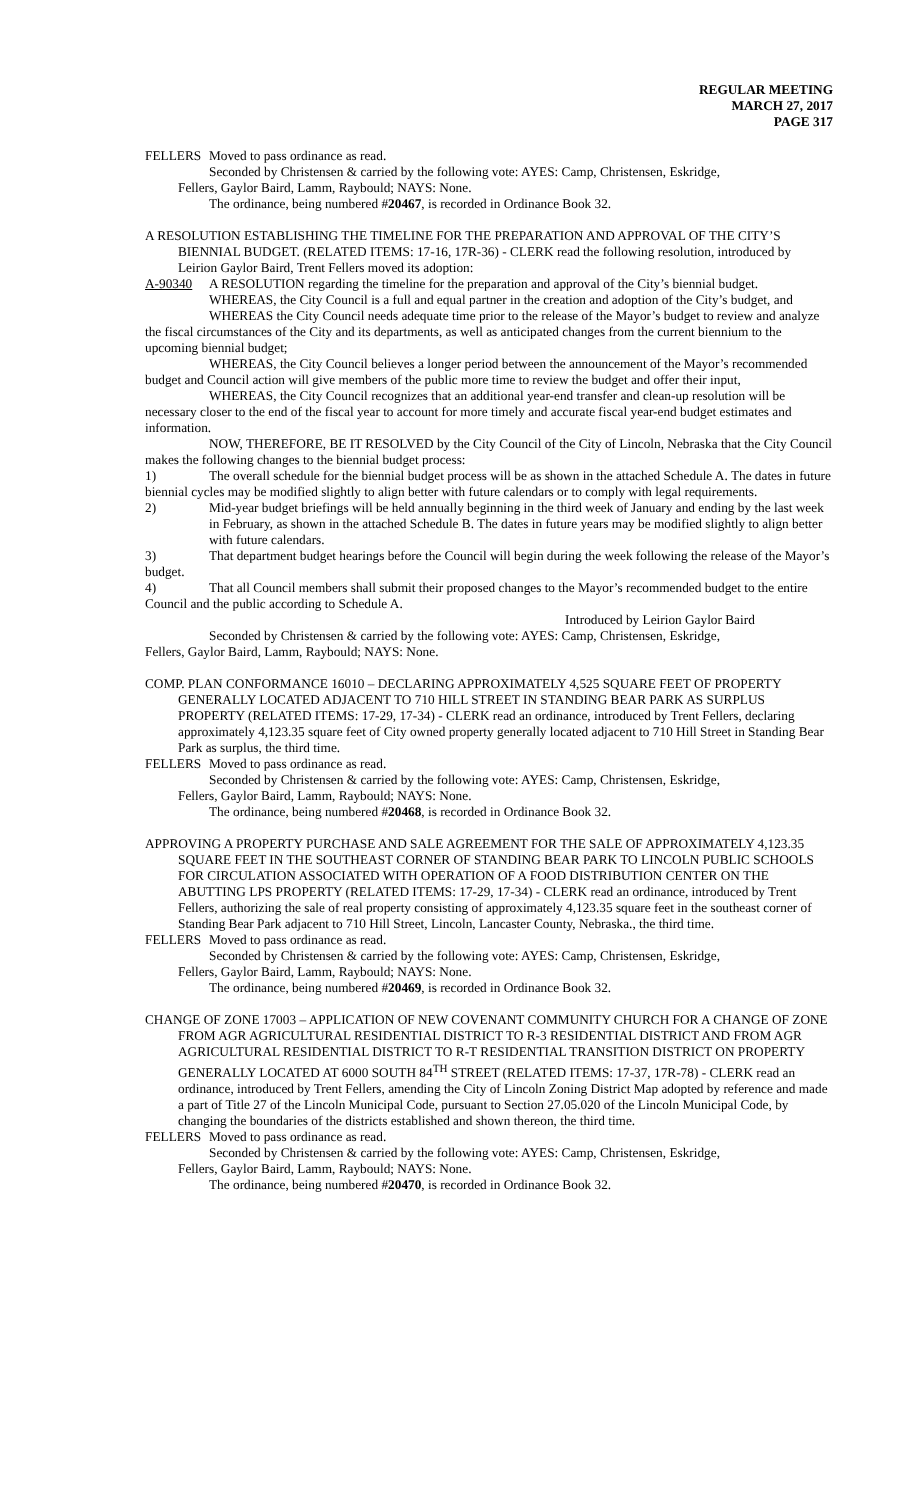REGULAR MEETING
MARCH 27, 2017
PAGE 317
FELLERS Moved to pass ordinance as read.
Seconded by Christensen & carried by the following vote: AYES: Camp, Christensen, Eskridge,
Fellers, Gaylor Baird, Lamm, Raybould; NAYS: None.
The ordinance, being numbered #20467, is recorded in Ordinance Book 32.
A RESOLUTION ESTABLISHING THE TIMELINE FOR THE PREPARATION AND APPROVAL OF THE CITY’S BIENNIAL BUDGET. (RELATED ITEMS: 17-16, 17R-36) - CLERK read the following resolution, introduced by Leirion Gaylor Baird, Trent Fellers moved its adoption:
A-90340 A RESOLUTION regarding the timeline for the preparation and approval of the City’s biennial budget.
WHEREAS, the City Council is a full and equal partner in the creation and adoption of the City’s budget, and
WHEREAS the City Council needs adequate time prior to the release of the Mayor’s budget to review and analyze the fiscal circumstances of the City and its departments, as well as anticipated changes from the current biennium to the upcoming biennial budget;
WHEREAS, the City Council believes a longer period between the announcement of the Mayor’s recommended budget and Council action will give members of the public more time to review the budget and offer their input,
WHEREAS, the City Council recognizes that an additional year-end transfer and clean-up resolution will be necessary closer to the end of the fiscal year to account for more timely and accurate fiscal year-end budget estimates and information.
NOW, THEREFORE, BE IT RESOLVED by the City Council of the City of Lincoln, Nebraska that the City Council makes the following changes to the biennial budget process:
1) The overall schedule for the biennial budget process will be as shown in the attached Schedule A. The dates in future biennial cycles may be modified slightly to align better with future calendars or to comply with legal requirements.
2) Mid-year budget briefings will be held annually beginning in the third week of January and ending by the last week in February, as shown in the attached Schedule B. The dates in future years may be modified slightly to align better with future calendars.
3) That department budget hearings before the Council will begin during the week following the release of the Mayor’s budget.
4) That all Council members shall submit their proposed changes to the Mayor’s recommended budget to the entire Council and the public according to Schedule A.
Introduced by Leirion Gaylor Baird
Seconded by Christensen & carried by the following vote: AYES: Camp, Christensen, Eskridge,
Fellers, Gaylor Baird, Lamm, Raybould; NAYS: None.
COMP. PLAN CONFORMANCE 16010 – DECLARING APPROXIMATELY 4,525 SQUARE FEET OF PROPERTY GENERALLY LOCATED ADJACENT TO 710 HILL STREET IN STANDING BEAR PARK AS SURPLUS PROPERTY (RELATED ITEMS: 17-29, 17-34) - CLERK read an ordinance, introduced by Trent Fellers, declaring approximately 4,123.35 square feet of City owned property generally located adjacent to 710 Hill Street in Standing Bear Park as surplus, the third time.
FELLERS Moved to pass ordinance as read.
Seconded by Christensen & carried by the following vote: AYES: Camp, Christensen, Eskridge,
Fellers, Gaylor Baird, Lamm, Raybould; NAYS: None.
The ordinance, being numbered #20468, is recorded in Ordinance Book 32.
APPROVING A PROPERTY PURCHASE AND SALE AGREEMENT FOR THE SALE OF APPROXIMATELY 4,123.35 SQUARE FEET IN THE SOUTHEAST CORNER OF STANDING BEAR PARK TO LINCOLN PUBLIC SCHOOLS FOR CIRCULATION ASSOCIATED WITH OPERATION OF A FOOD DISTRIBUTION CENTER ON THE ABUTTING LPS PROPERTY (RELATED ITEMS: 17-29, 17-34) - CLERK read an ordinance, introduced by Trent Fellers, authorizing the sale of real property consisting of approximately 4,123.35 square feet in the southeast corner of Standing Bear Park adjacent to 710 Hill Street, Lincoln, Lancaster County, Nebraska., the third time.
FELLERS Moved to pass ordinance as read.
Seconded by Christensen & carried by the following vote: AYES: Camp, Christensen, Eskridge,
Fellers, Gaylor Baird, Lamm, Raybould; NAYS: None.
The ordinance, being numbered #20469, is recorded in Ordinance Book 32.
CHANGE OF ZONE 17003 – APPLICATION OF NEW COVENANT COMMUNITY CHURCH FOR A CHANGE OF ZONE FROM AGR AGRICULTURAL RESIDENTIAL DISTRICT TO R-3 RESIDENTIAL DISTRICT AND FROM AGR AGRICULTURAL RESIDENTIAL DISTRICT TO R-T RESIDENTIAL TRANSITION DISTRICT ON PROPERTY GENERALLY LOCATED AT 6000 SOUTH 84<sup>TH</sup> STREET (RELATED ITEMS: 17-37, 17R-78) - CLERK read an ordinance, introduced by Trent Fellers, amending the City of Lincoln Zoning District Map adopted by reference and made a part of Title 27 of the Lincoln Municipal Code, pursuant to Section 27.05.020 of the Lincoln Municipal Code, by changing the boundaries of the districts established and shown thereon, the third time.
FELLERS Moved to pass ordinance as read.
Seconded by Christensen & carried by the following vote: AYES: Camp, Christensen, Eskridge,
Fellers, Gaylor Baird, Lamm, Raybould; NAYS: None.
The ordinance, being numbered #20470, is recorded in Ordinance Book 32.